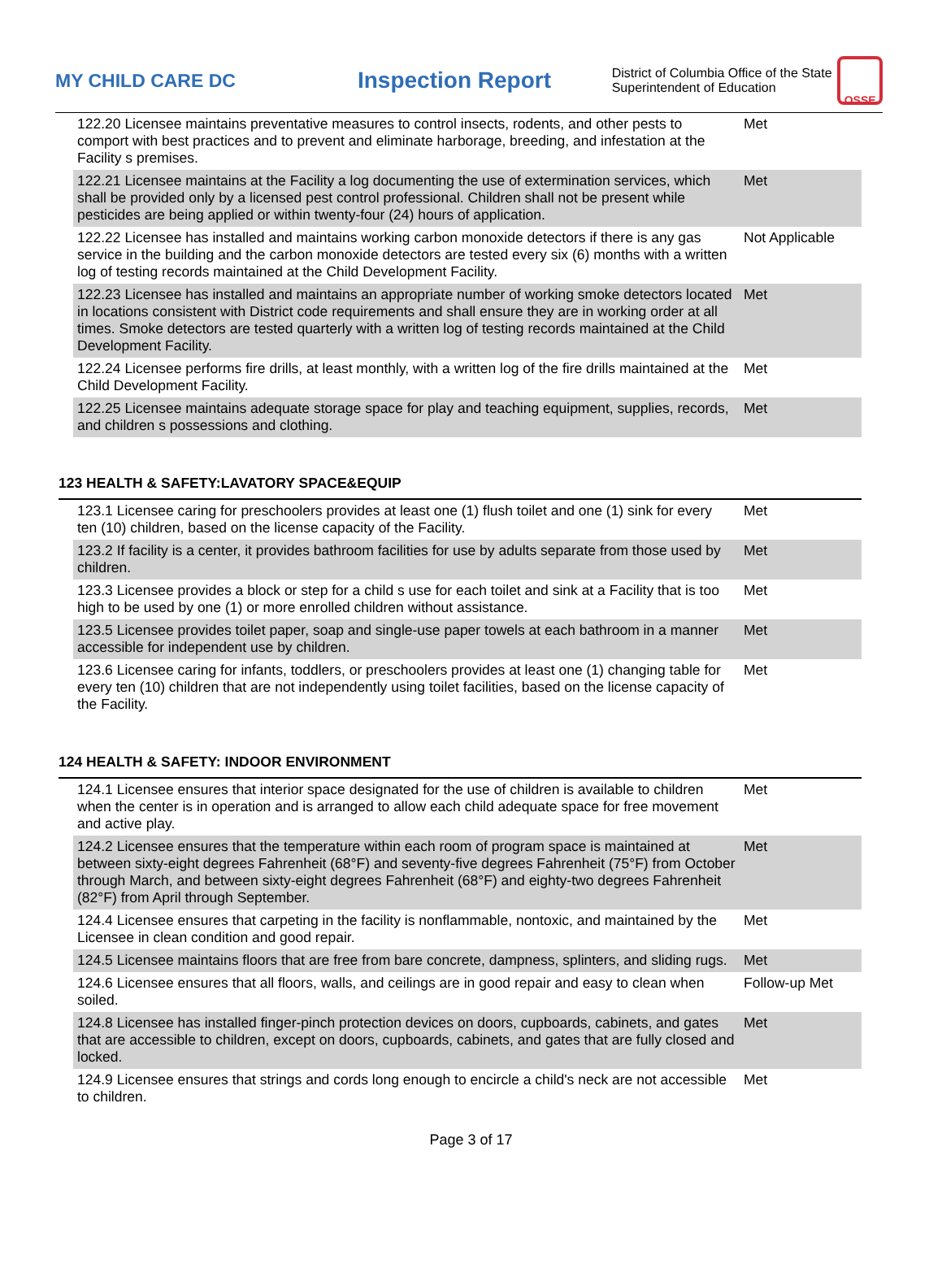MY CHILD CARE DC
Inspection Report
District of Columbia Office of the State Superintendent of Education
OSSE
| 122.20 Licensee maintains preventative measures to control insects, rodents, and other pests to comport with best practices and to prevent and eliminate harborage, breeding, and infestation at the Facility s premises. | Met |
| 122.21 Licensee maintains at the Facility a log documenting the use of extermination services, which shall be provided only by a licensed pest control professional. Children shall not be present while pesticides are being applied or within twenty-four (24) hours of application. | Met |
| 122.22 Licensee has installed and maintains working carbon monoxide detectors if there is any gas service in the building and the carbon monoxide detectors are tested every six (6) months with a written log of testing records maintained at the Child Development Facility. | Not Applicable |
| 122.23 Licensee has installed and maintains an appropriate number of working smoke detectors located in locations consistent with District code requirements and shall ensure they are in working order at all times. Smoke detectors are tested quarterly with a written log of testing records maintained at the Child Development Facility. | Met |
| 122.24 Licensee performs fire drills, at least monthly, with a written log of the fire drills maintained at the Child Development Facility. | Met |
| 122.25 Licensee maintains adequate storage space for play and teaching equipment, supplies, records, and children s possessions and clothing. | Met |
123 HEALTH & SAFETY:LAVATORY SPACE&EQUIP
| 123.1 Licensee caring for preschoolers provides at least one (1) flush toilet and one (1) sink for every ten (10) children, based on the license capacity of the Facility. | Met |
| 123.2 If facility is a center, it provides bathroom facilities for use by adults separate from those used by children. | Met |
| 123.3 Licensee provides a block or step for a child s use for each toilet and sink at a Facility that is too high to be used by one (1) or more enrolled children without assistance. | Met |
| 123.5 Licensee provides toilet paper, soap and single-use paper towels at each bathroom in a manner accessible for independent use by children. | Met |
| 123.6 Licensee caring for infants, toddlers, or preschoolers provides at least one (1) changing table for every ten (10) children that are not independently using toilet facilities, based on the license capacity of the Facility. | Met |
124 HEALTH & SAFETY: INDOOR ENVIRONMENT
| 124.1 Licensee ensures that interior space designated for the use of children is available to children when the center is in operation and is arranged to allow each child adequate space for free movement and active play. | Met |
| 124.2 Licensee ensures that the temperature within each room of program space is maintained at between sixty-eight degrees Fahrenheit (68°F) and seventy-five degrees Fahrenheit (75°F) from October through March, and between sixty-eight degrees Fahrenheit (68°F) and eighty-two degrees Fahrenheit (82°F) from April through September. | Met |
| 124.4 Licensee ensures that carpeting in the facility is nonflammable, nontoxic, and maintained by the Licensee in clean condition and good repair. | Met |
| 124.5 Licensee maintains floors that are free from bare concrete, dampness, splinters, and sliding rugs. | Met |
| 124.6 Licensee ensures that all floors, walls, and ceilings are in good repair and easy to clean when soiled. | Follow-up Met |
| 124.8 Licensee has installed finger-pinch protection devices on doors, cupboards, cabinets, and gates that are accessible to children, except on doors, cupboards, cabinets, and gates that are fully closed and locked. | Met |
| 124.9 Licensee ensures that strings and cords long enough to encircle a child's neck are not accessible to children. | Met |
Page 3 of 17